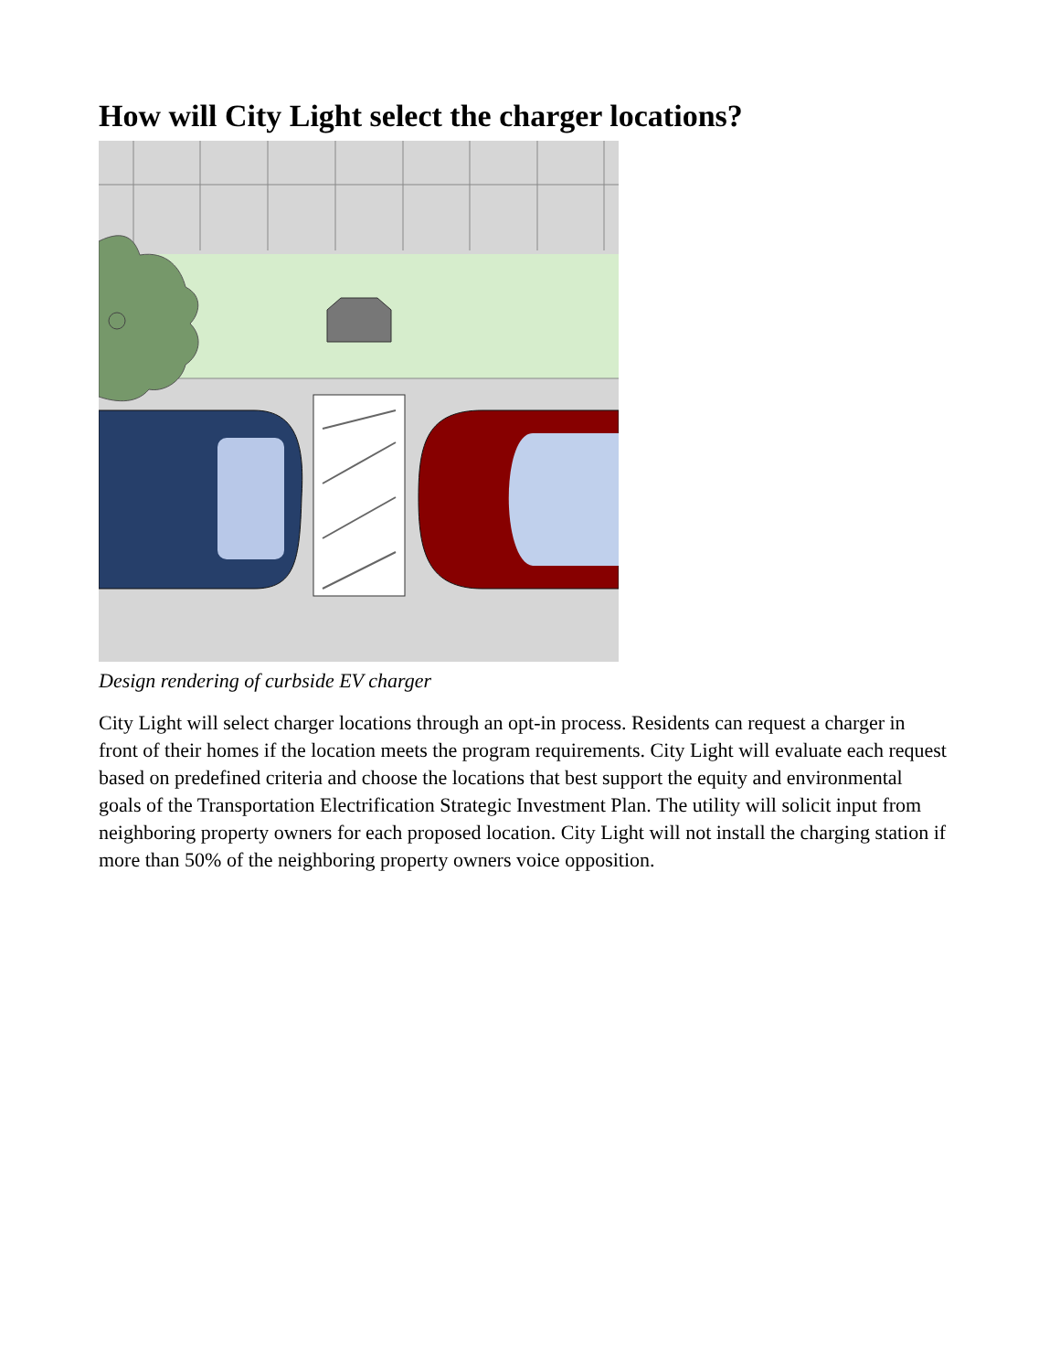How will City Light select the charger locations?
Design rendering of curbside EV charger
City Light will select charger locations through an opt-in process. Residents can request a charger in front of their homes if the location meets the program requirements. City Light will evaluate each request based on predefined criteria and choose the locations that best support the equity and environmental goals of the Transportation Electrification Strategic Investment Plan. The utility will solicit input from neighboring property owners for each proposed location. City Light will not install the charging station if more than 50% of the neighboring property owners voice opposition.